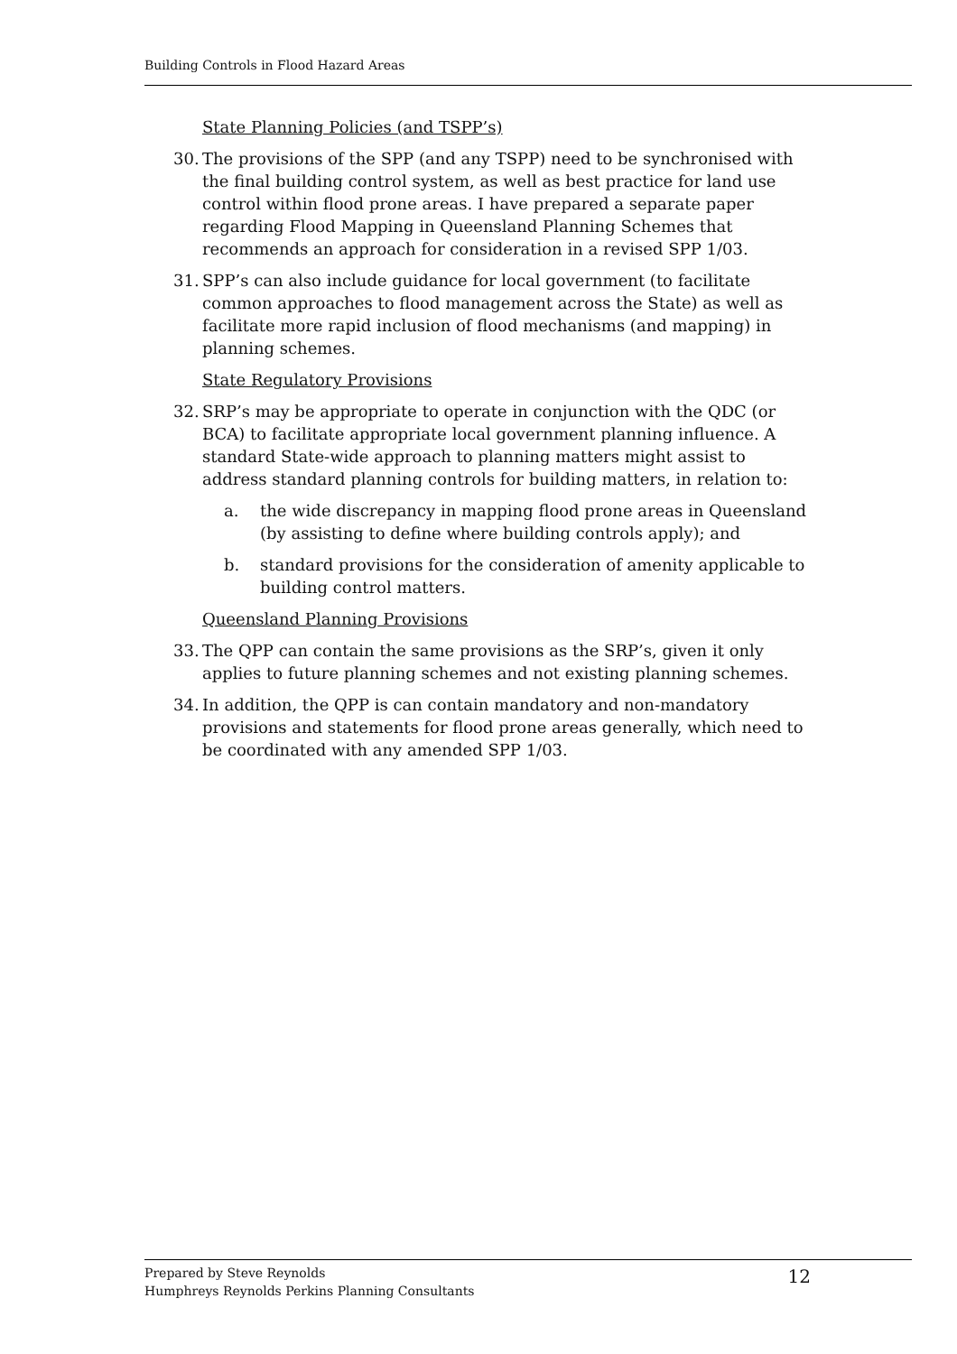Building Controls in Flood Hazard Areas
State Planning Policies (and TSPP’s)
30. The provisions of the SPP (and any TSPP) need to be synchronised with the final building control system, as well as best practice for land use control within flood prone areas. I have prepared a separate paper regarding Flood Mapping in Queensland Planning Schemes that recommends an approach for consideration in a revised SPP 1/03.
31. SPP’s can also include guidance for local government (to facilitate common approaches to flood management across the State) as well as facilitate more rapid inclusion of flood mechanisms (and mapping) in planning schemes.
State Regulatory Provisions
32. SRP’s may be appropriate to operate in conjunction with the QDC (or BCA) to facilitate appropriate local government planning influence. A standard State-wide approach to planning matters might assist to address standard planning controls for building matters, in relation to:
a. the wide discrepancy in mapping flood prone areas in Queensland (by assisting to define where building controls apply); and
b. standard provisions for the consideration of amenity applicable to building control matters.
Queensland Planning Provisions
33. The QPP can contain the same provisions as the SRP’s, given it only applies to future planning schemes and not existing planning schemes.
34. In addition, the QPP is can contain mandatory and non-mandatory provisions and statements for flood prone areas generally, which need to be coordinated with any amended SPP 1/03.
Prepared by Steve Reynolds
Humphreys Reynolds Perkins Planning Consultants
12